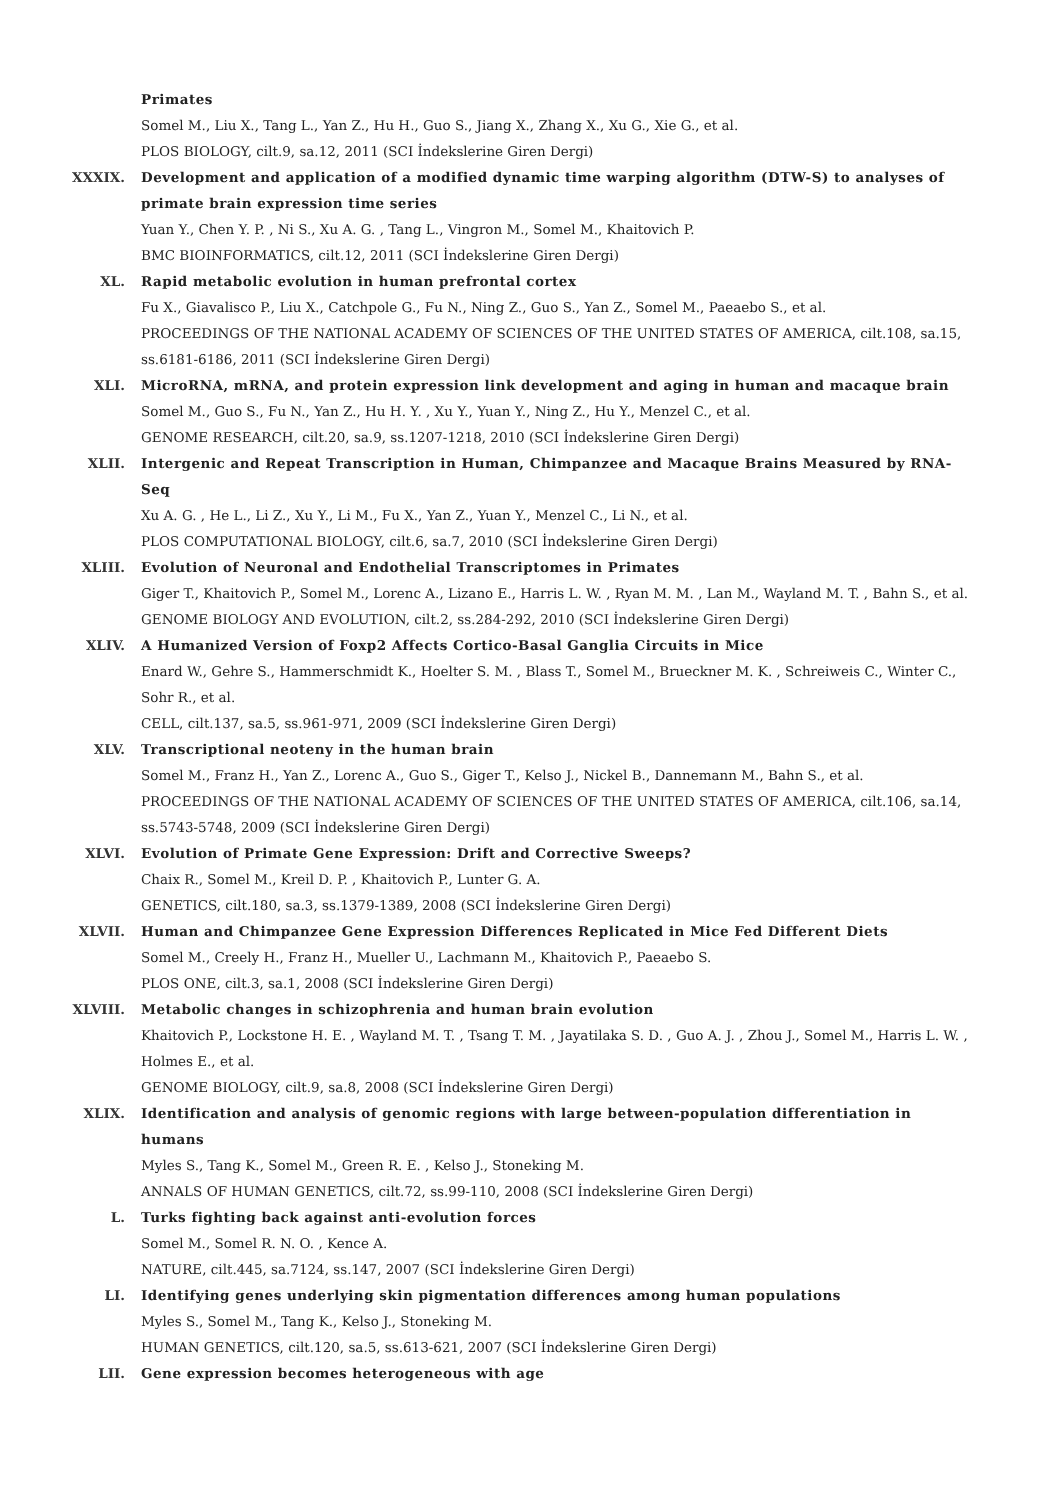Primates
Somel M., Liu X., Tang L., Yan Z., Hu H., Guo S., Jiang X., Zhang X., Xu G., Xie G., et al.
PLOS BIOLOGY, cilt.9, sa.12, 2011 (SCI İndekslerine Giren Dergi)
XXXIX. Development and application of a modified dynamic time warping algorithm (DTW-S) to analyses of primate brain expression time series
Yuan Y., Chen Y. P. , Ni S., Xu A. G. , Tang L., Vingron M., Somel M., Khaitovich P.
BMC BIOINFORMATICS, cilt.12, 2011 (SCI İndekslerine Giren Dergi)
XL. Rapid metabolic evolution in human prefrontal cortex
Fu X., Giavalisco P., Liu X., Catchpole G., Fu N., Ning Z., Guo S., Yan Z., Somel M., Paeaebo S., et al.
PROCEEDINGS OF THE NATIONAL ACADEMY OF SCIENCES OF THE UNITED STATES OF AMERICA, cilt.108, sa.15, ss.6181-6186, 2011 (SCI İndekslerine Giren Dergi)
XLI. MicroRNA, mRNA, and protein expression link development and aging in human and macaque brain
Somel M., Guo S., Fu N., Yan Z., Hu H. Y. , Xu Y., Yuan Y., Ning Z., Hu Y., Menzel C., et al.
GENOME RESEARCH, cilt.20, sa.9, ss.1207-1218, 2010 (SCI İndekslerine Giren Dergi)
XLII. Intergenic and Repeat Transcription in Human, Chimpanzee and Macaque Brains Measured by RNA-Seq
Xu A. G. , He L., Li Z., Xu Y., Li M., Fu X., Yan Z., Yuan Y., Menzel C., Li N., et al.
PLOS COMPUTATIONAL BIOLOGY, cilt.6, sa.7, 2010 (SCI İndekslerine Giren Dergi)
XLIII. Evolution of Neuronal and Endothelial Transcriptomes in Primates
Giger T., Khaitovich P., Somel M., Lorenc A., Lizano E., Harris L. W. , Ryan M. M. , Lan M., Wayland M. T. , Bahn S., et al.
GENOME BIOLOGY AND EVOLUTION, cilt.2, ss.284-292, 2010 (SCI İndekslerine Giren Dergi)
XLIV. A Humanized Version of Foxp2 Affects Cortico-Basal Ganglia Circuits in Mice
Enard W., Gehre S., Hammerschmidt K., Hoelter S. M. , Blass T., Somel M., Brueckner M. K. , Schreiweis C., Winter C., Sohr R., et al.
CELL, cilt.137, sa.5, ss.961-971, 2009 (SCI İndekslerine Giren Dergi)
XLV. Transcriptional neoteny in the human brain
Somel M., Franz H., Yan Z., Lorenc A., Guo S., Giger T., Kelso J., Nickel B., Dannemann M., Bahn S., et al.
PROCEEDINGS OF THE NATIONAL ACADEMY OF SCIENCES OF THE UNITED STATES OF AMERICA, cilt.106, sa.14, ss.5743-5748, 2009 (SCI İndekslerine Giren Dergi)
XLVI. Evolution of Primate Gene Expression: Drift and Corrective Sweeps?
Chaix R., Somel M., Kreil D. P. , Khaitovich P., Lunter G. A.
GENETICS, cilt.180, sa.3, ss.1379-1389, 2008 (SCI İndekslerine Giren Dergi)
XLVII. Human and Chimpanzee Gene Expression Differences Replicated in Mice Fed Different Diets
Somel M., Creely H., Franz H., Mueller U., Lachmann M., Khaitovich P., Paeaebo S.
PLOS ONE, cilt.3, sa.1, 2008 (SCI İndekslerine Giren Dergi)
XLVIII. Metabolic changes in schizophrenia and human brain evolution
Khaitovich P., Lockstone H. E. , Wayland M. T. , Tsang T. M. , Jayatilaka S. D. , Guo A. J. , Zhou J., Somel M., Harris L. W. , Holmes E., et al.
GENOME BIOLOGY, cilt.9, sa.8, 2008 (SCI İndekslerine Giren Dergi)
XLIX. Identification and analysis of genomic regions with large between-population differentiation in humans
Myles S., Tang K., Somel M., Green R. E. , Kelso J., Stoneking M.
ANNALS OF HUMAN GENETICS, cilt.72, ss.99-110, 2008 (SCI İndekslerine Giren Dergi)
L. Turks fighting back against anti-evolution forces
Somel M., Somel R. N. O. , Kence A.
NATURE, cilt.445, sa.7124, ss.147, 2007 (SCI İndekslerine Giren Dergi)
LI. Identifying genes underlying skin pigmentation differences among human populations
Myles S., Somel M., Tang K., Kelso J., Stoneking M.
HUMAN GENETICS, cilt.120, sa.5, ss.613-621, 2007 (SCI İndekslerine Giren Dergi)
LII. Gene expression becomes heterogeneous with age